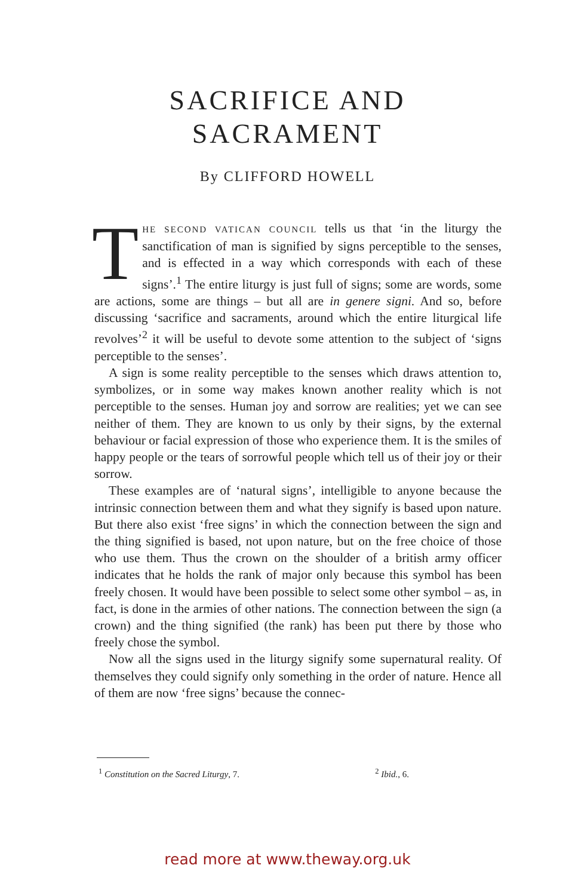SACRIFICE AND
SACRAMENT
By CLIFFORD HOWELL
THE SECOND VATICAN COUNCIL tells us that ‘in the liturgy the sanctification of man is signified by signs perceptible to the senses, and is effected in a way which corresponds with each of these signs’.<sup>1</sup> The entire liturgy is just full of signs; some are words, some are actions, some are things – but all are in genere signi. And so, before discussing ‘sacrifice and sacraments, around which the entire liturgical life revolves’<sup>2</sup> it will be useful to devote some attention to the subject of ‘signs perceptible to the senses’.
A sign is some reality perceptible to the senses which draws attention to, symbolizes, or in some way makes known another reality which is not perceptible to the senses. Human joy and sorrow are realities; yet we can see neither of them. They are known to us only by their signs, by the external behaviour or facial expression of those who experience them. It is the smiles of happy people or the tears of sorrowful people which tell us of their joy or their sorrow.
These examples are of ‘natural signs’, intelligible to anyone because the intrinsic connection between them and what they signify is based upon nature. But there also exist ‘free signs’ in which the connection between the sign and the thing signified is based, not upon nature, but on the free choice of those who use them. Thus the crown on the shoulder of a british army officer indicates that he holds the rank of major only because this symbol has been freely chosen. It would have been possible to select some other symbol – as, in fact, is done in the armies of other nations. The connection between the sign (a crown) and the thing signified (the rank) has been put there by those who freely chose the symbol.
Now all the signs used in the liturgy signify some supernatural reality. Of themselves they could signify only something in the order of nature. Hence all of them are now ‘free signs’ because the connec-
<sup>1</sup> Constitution on the Sacred Liturgy, 7. <sup>2</sup> Ibid., 6.
read more at www.theway.org.uk